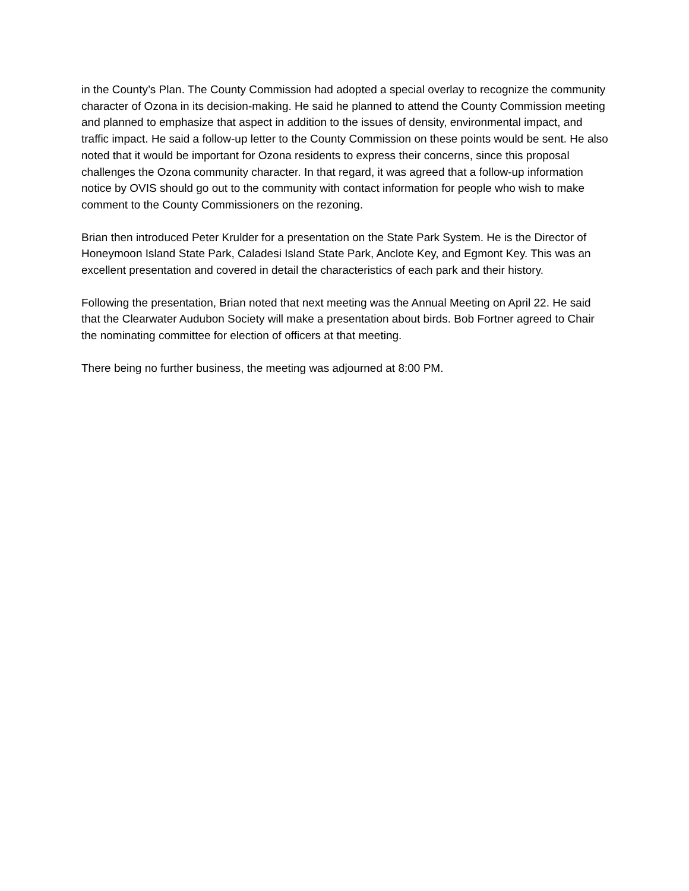in the County’s Plan. The County Commission had adopted a special overlay to recognize the community character of Ozona in its decision-making. He said he planned to attend the County Commission meeting and planned to emphasize that aspect in addition to the issues of density, environmental impact, and traffic impact. He said a follow-up letter to the County Commission on these points would be sent. He also noted that it would be important for Ozona residents to express their concerns, since this proposal challenges the Ozona community character. In that regard, it was agreed that a follow-up information notice by OVIS should go out to the community with contact information for people who wish to make comment to the County Commissioners on the rezoning.
Brian then introduced Peter Krulder for a presentation on the State Park System. He is the Director of Honeymoon Island State Park, Caladesi Island State Park, Anclote Key, and Egmont Key. This was an excellent presentation and covered in detail the characteristics of each park and their history.
Following the presentation, Brian noted that next meeting was the Annual Meeting on April 22. He said that the Clearwater Audubon Society will make a presentation about birds. Bob Fortner agreed to Chair the nominating committee for election of officers at that meeting.
There being no further business, the meeting was adjourned at 8:00 PM.